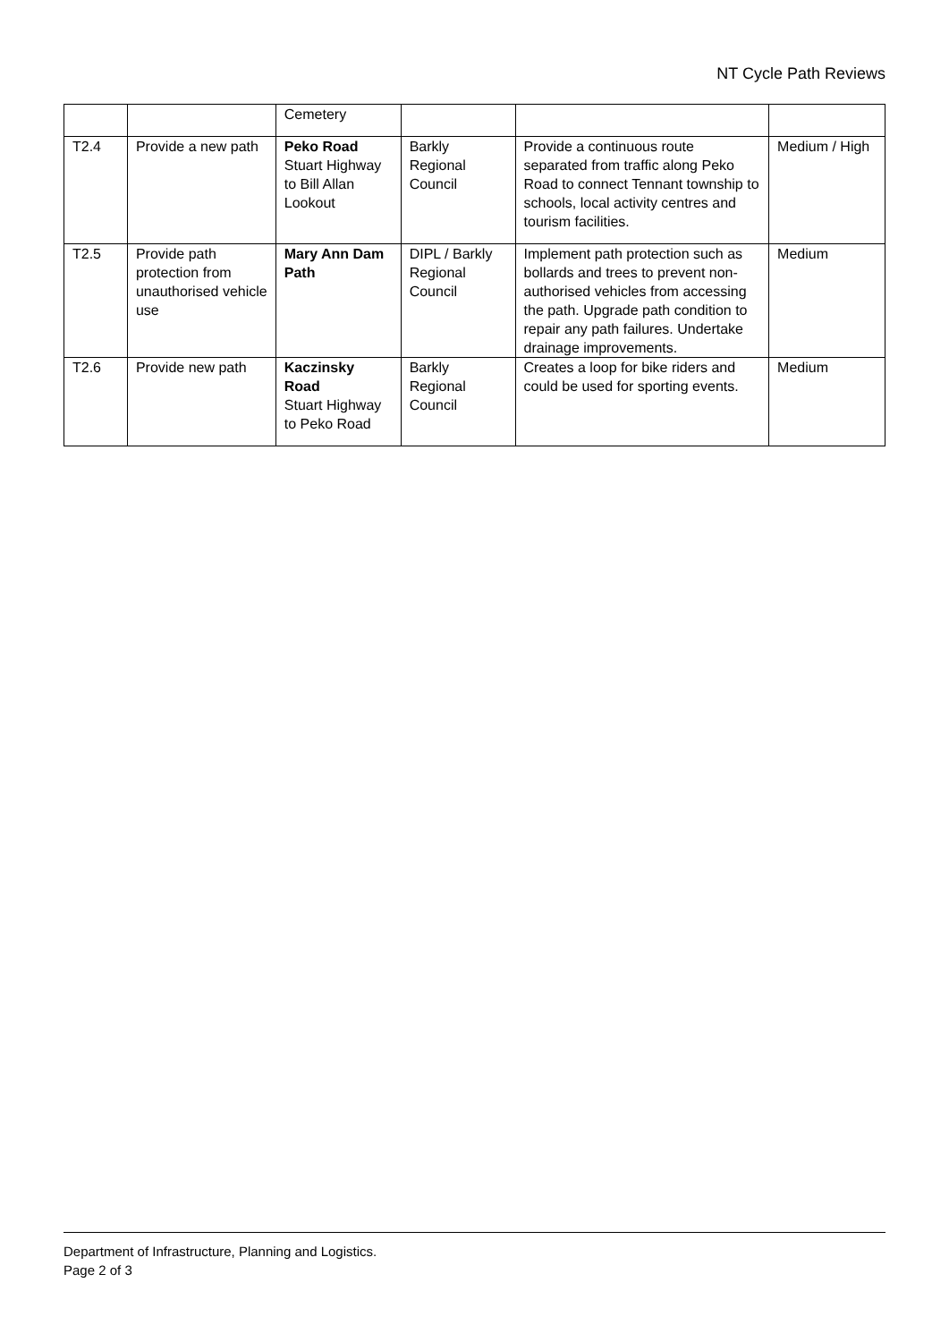NT Cycle Path Reviews
| | | Cemetery | | | |
| T2.4 | Provide a new path | Peko Road Stuart Highway to Bill Allan Lookout | Barkly Regional Council | Provide a continuous route separated from traffic along Peko Road to connect Tennant township to schools, local activity centres and tourism facilities. | Medium / High |
| T2.5 | Provide path protection from unauthorised vehicle use | Mary Ann Dam Path | DIPL / Barkly Regional Council | Implement path protection such as bollards and trees to prevent non-authorised vehicles from accessing the path. Upgrade path condition to repair any path failures. Undertake drainage improvements. | Medium |
| T2.6 | Provide new path | Kaczinsky Road Stuart Highway to Peko Road | Barkly Regional Council | Creates a loop for bike riders and could be used for sporting events. | Medium |
Department of Infrastructure, Planning and Logistics.
Page 2 of 3